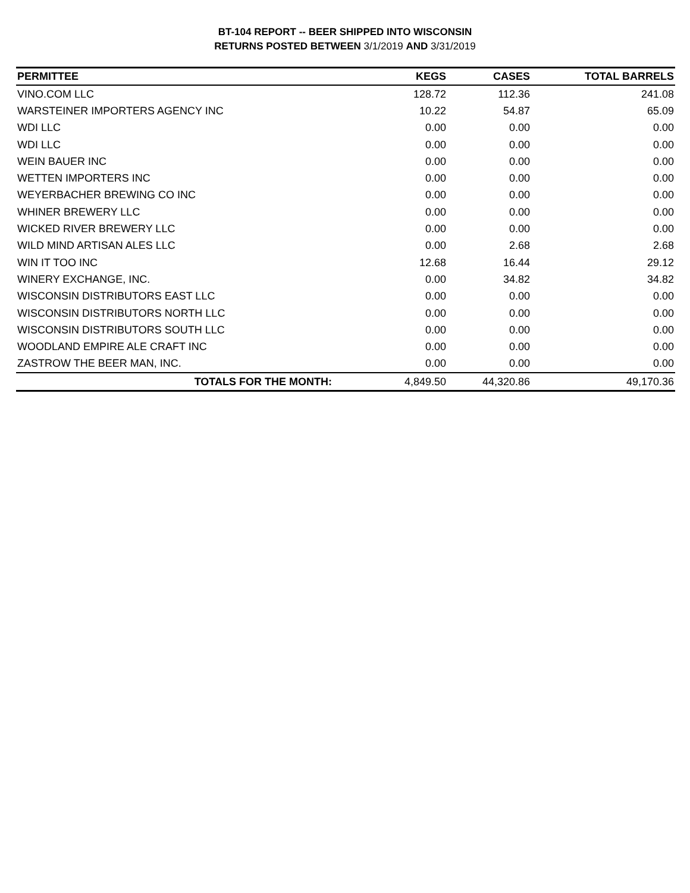BT-104 REPORT -- BEER SHIPPED INTO WISCONSIN
RETURNS POSTED BETWEEN 3/1/2019 AND 3/31/2019
| PERMITTEE | KEGS | CASES | TOTAL BARRELS |
| --- | --- | --- | --- |
| VINO.COM LLC | 128.72 | 112.36 | 241.08 |
| WARSTEINER IMPORTERS AGENCY INC | 10.22 | 54.87 | 65.09 |
| WDI LLC | 0.00 | 0.00 | 0.00 |
| WDI LLC | 0.00 | 0.00 | 0.00 |
| WEIN BAUER INC | 0.00 | 0.00 | 0.00 |
| WETTEN IMPORTERS INC | 0.00 | 0.00 | 0.00 |
| WEYERBACHER BREWING CO INC | 0.00 | 0.00 | 0.00 |
| WHINER BREWERY LLC | 0.00 | 0.00 | 0.00 |
| WICKED RIVER BREWERY LLC | 0.00 | 0.00 | 0.00 |
| WILD MIND ARTISAN ALES LLC | 0.00 | 2.68 | 2.68 |
| WIN IT TOO INC | 12.68 | 16.44 | 29.12 |
| WINERY EXCHANGE, INC. | 0.00 | 34.82 | 34.82 |
| WISCONSIN DISTRIBUTORS EAST LLC | 0.00 | 0.00 | 0.00 |
| WISCONSIN DISTRIBUTORS NORTH LLC | 0.00 | 0.00 | 0.00 |
| WISCONSIN DISTRIBUTORS SOUTH LLC | 0.00 | 0.00 | 0.00 |
| WOODLAND EMPIRE ALE CRAFT INC | 0.00 | 0.00 | 0.00 |
| ZASTROW THE BEER MAN, INC. | 0.00 | 0.00 | 0.00 |
| TOTALS FOR THE MONTH: | 4,849.50 | 44,320.86 | 49,170.36 |